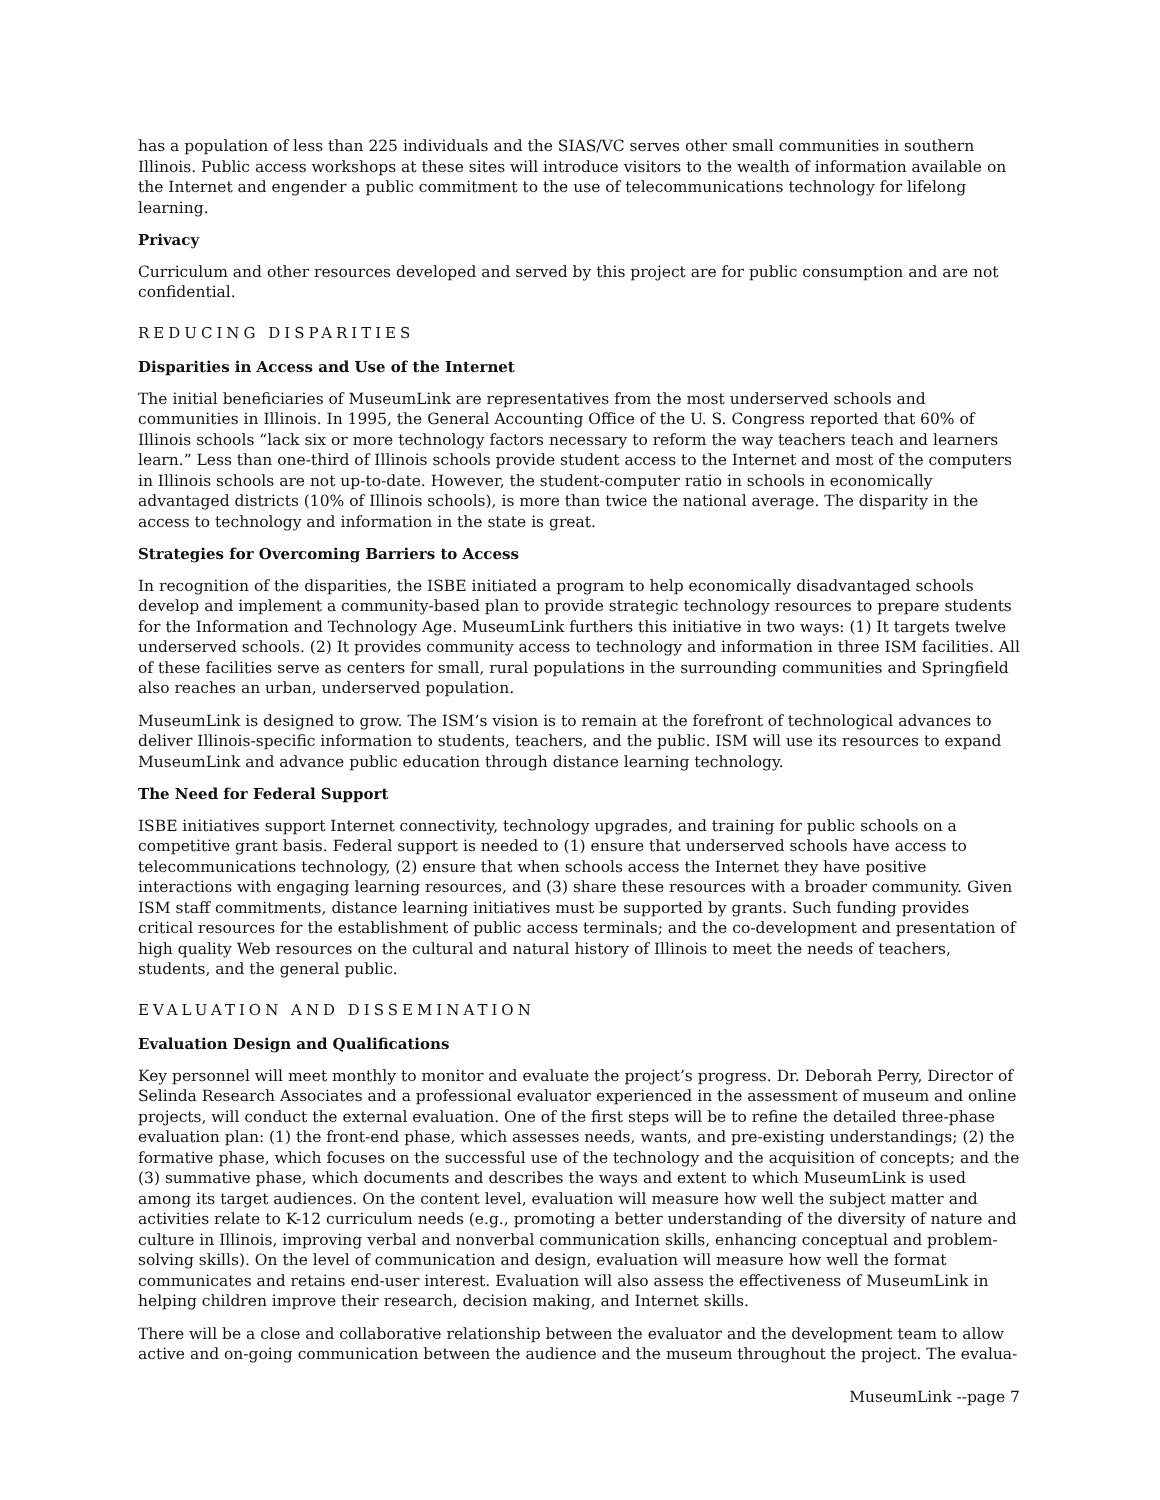has a population of less than 225 individuals and the SIAS/VC serves other small communities in southern Illinois. Public access workshops at these sites will introduce visitors to the wealth of information available on the Internet and engender a public commitment to the use of telecommunications technology for lifelong learning.
Privacy
Curriculum and other resources developed and served by this project are for public consumption and are not confidential.
REDUCING DISPARITIES
Disparities in Access and Use of the Internet
The initial beneficiaries of MuseumLink are representatives from the most underserved schools and communities in Illinois. In 1995, the General Accounting Office of the U. S. Congress reported that 60% of Illinois schools “lack six or more technology factors necessary to reform the way teachers teach and learners learn.” Less than one-third of Illinois schools provide student access to the Internet and most of the computers in Illinois schools are not up-to-date. However, the student-computer ratio in schools in economically advantaged districts (10% of Illinois schools), is more than twice the national average. The disparity in the access to technology and information in the state is great.
Strategies for Overcoming Barriers to Access
In recognition of the disparities, the ISBE initiated a program to help economically disadvantaged schools develop and implement a community-based plan to provide strategic technology resources to prepare students for the Information and Technology Age. MuseumLink furthers this initiative in two ways: (1) It targets twelve underserved schools. (2) It provides community access to technology and information in three ISM facilities. All of these facilities serve as centers for small, rural populations in the surrounding communities and Springfield also reaches an urban, underserved population.
MuseumLink is designed to grow. The ISM’s vision is to remain at the forefront of technological advances to deliver Illinois-specific information to students, teachers, and the public. ISM will use its resources to expand MuseumLink and advance public education through distance learning technology.
The Need for Federal Support
ISBE initiatives support Internet connectivity, technology upgrades, and training for public schools on a competitive grant basis. Federal support is needed to (1) ensure that underserved schools have access to telecommunications technology, (2) ensure that when schools access the Internet they have positive interactions with engaging learning resources, and (3) share these resources with a broader community. Given ISM staff commitments, distance learning initiatives must be supported by grants. Such funding provides critical resources for the establishment of public access terminals; and the co-development and presentation of high quality Web resources on the cultural and natural history of Illinois to meet the needs of teachers, students, and the general public.
EVALUATION AND DISSEMINATION
Evaluation Design and Qualifications
Key personnel will meet monthly to monitor and evaluate the project’s progress. Dr. Deborah Perry, Director of Selinda Research Associates and a professional evaluator experienced in the assessment of museum and online projects, will conduct the external evaluation. One of the first steps will be to refine the detailed three-phase evaluation plan: (1) the front-end phase, which assesses needs, wants, and pre-existing understandings; (2) the formative phase, which focuses on the successful use of the technology and the acquisition of concepts; and the (3) summative phase, which documents and describes the ways and extent to which MuseumLink is used among its target audiences. On the content level, evaluation will measure how well the subject matter and activities relate to K-12 curriculum needs (e.g., promoting a better understanding of the diversity of nature and culture in Illinois, improving verbal and nonverbal communication skills, enhancing conceptual and problem-solving skills). On the level of communication and design, evaluation will measure how well the format communicates and retains end-user interest. Evaluation will also assess the effectiveness of MuseumLink in helping children improve their research, decision making, and Internet skills.
There will be a close and collaborative relationship between the evaluator and the development team to allow active and on-going communication between the audience and the museum throughout the project. The evalua-
MuseumLink --page 7